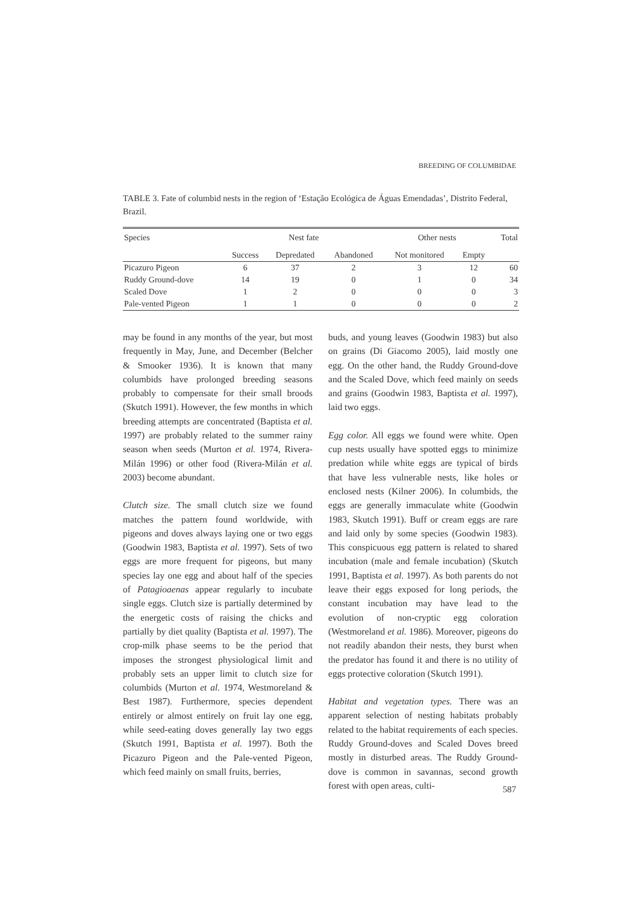BREEDING OF COLUMBIDAE
TABLE 3. Fate of columbid nests in the region of ‘Estação Ecológica de Águas Emendadas’, Distrito Federal, Brazil.
| Species | Nest fate | | | Other nests | | Total |
| --- | --- | --- | --- | --- | --- | --- |
| | Success | Depredated | Abandoned | Not monitored | Empty | |
| Picazuro Pigeon | 6 | 37 | 2 | 3 | 12 | 60 |
| Ruddy Ground-dove | 14 | 19 | 0 | 1 | 0 | 34 |
| Scaled Dove | 1 | 2 | 0 | 0 | 0 | 3 |
| Pale-vented Pigeon | 1 | 1 | 0 | 0 | 0 | 2 |
may be found in any months of the year, but most frequently in May, June, and December (Belcher & Smooker 1936). It is known that many columbids have prolonged breeding seasons probably to compensate for their small broods (Skutch 1991). However, the few months in which breeding attempts are concentrated (Baptista et al. 1997) are probably related to the summer rainy season when seeds (Murton et al. 1974, Rivera-Milán 1996) or other food (Rivera-Milán et al. 2003) become abundant.
Clutch size. The small clutch size we found matches the pattern found worldwide, with pigeons and doves always laying one or two eggs (Goodwin 1983, Baptista et al. 1997). Sets of two eggs are more frequent for pigeons, but many species lay one egg and about half of the species of Patagioaenas appear regularly to incubate single eggs. Clutch size is partially determined by the energetic costs of raising the chicks and partially by diet quality (Baptista et al. 1997). The crop-milk phase seems to be the period that imposes the strongest physiological limit and probably sets an upper limit to clutch size for columbids (Murton et al. 1974, Westmoreland & Best 1987). Furthermore, species dependent entirely or almost entirely on fruit lay one egg, while seed-eating doves generally lay two eggs (Skutch 1991, Baptista et al. 1997). Both the Picazuro Pigeon and the Pale-vented Pigeon, which feed mainly on small fruits, berries,
buds, and young leaves (Goodwin 1983) but also on grains (Di Giacomo 2005), laid mostly one egg. On the other hand, the Ruddy Ground-dove and the Scaled Dove, which feed mainly on seeds and grains (Goodwin 1983, Baptista et al. 1997), laid two eggs.
Egg color. All eggs we found were white. Open cup nests usually have spotted eggs to minimize predation while white eggs are typical of birds that have less vulnerable nests, like holes or enclosed nests (Kilner 2006). In columbids, the eggs are generally immaculate white (Goodwin 1983, Skutch 1991). Buff or cream eggs are rare and laid only by some species (Goodwin 1983). This conspicuous egg pattern is related to shared incubation (male and female incubation) (Skutch 1991, Baptista et al. 1997). As both parents do not leave their eggs exposed for long periods, the constant incubation may have lead to the evolution of non-cryptic egg coloration (Westmoreland et al. 1986). Moreover, pigeons do not readily abandon their nests, they burst when the predator has found it and there is no utility of eggs protective coloration (Skutch 1991).
Habitat and vegetation types. There was an apparent selection of nesting habitats probably related to the habitat requirements of each species. Ruddy Ground-doves and Scaled Doves breed mostly in disturbed areas. The Ruddy Ground-dove is common in savannas, second growth forest with open areas, culti-
587